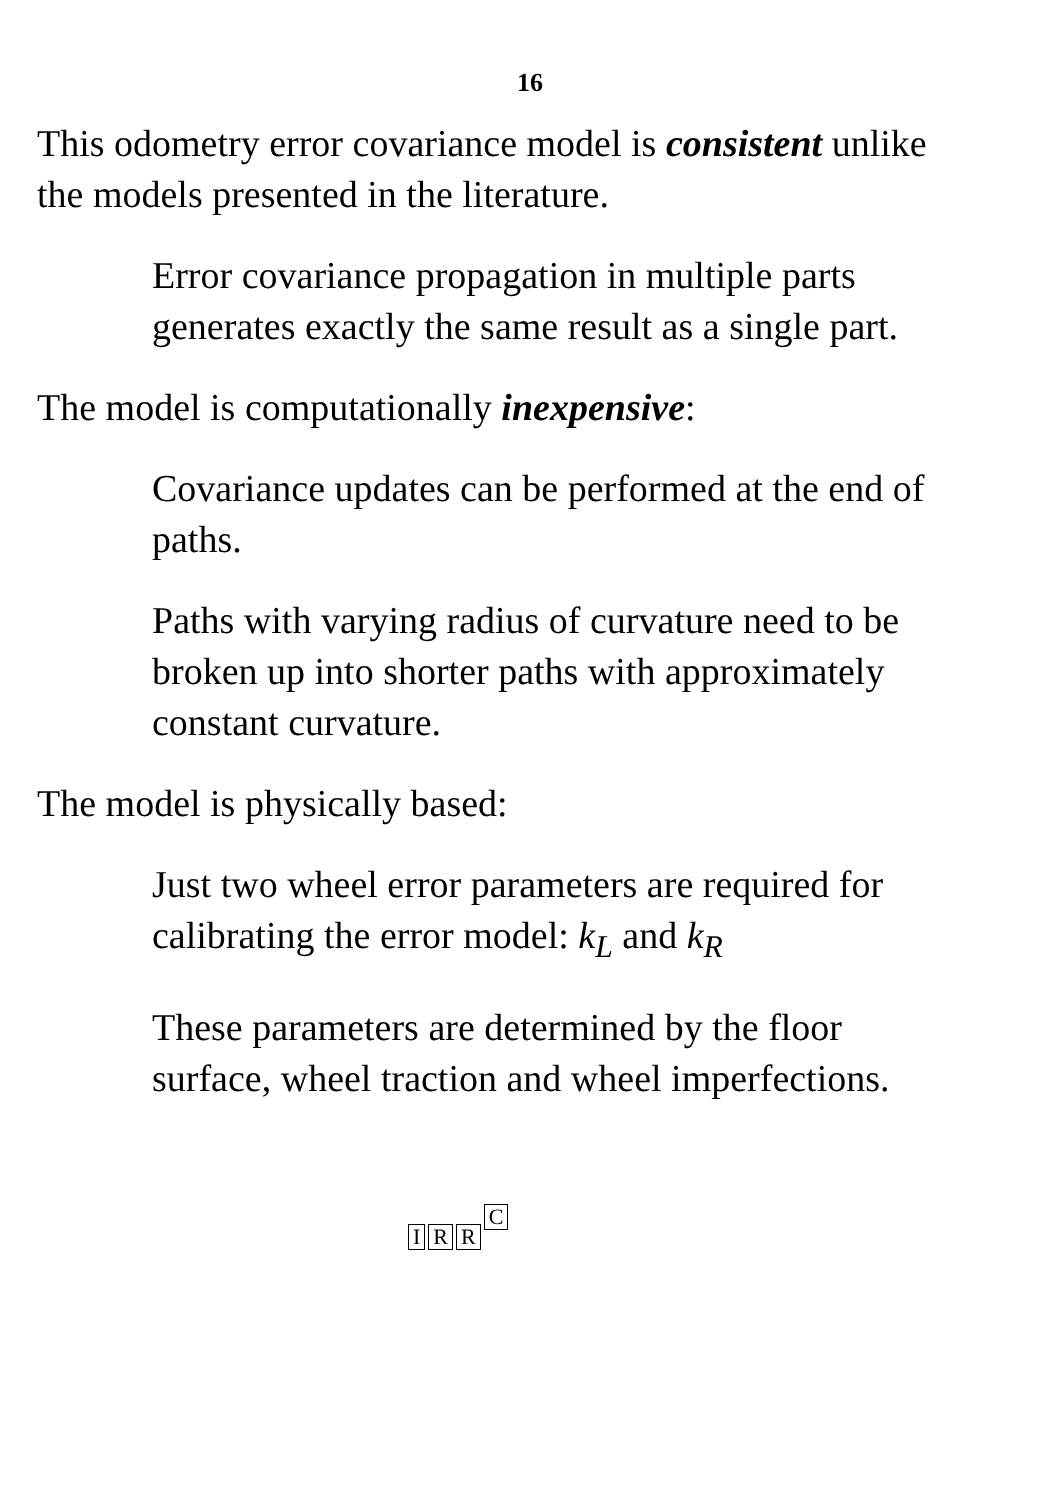16
This odometry error covariance model is consistent unlike the models presented in the literature.
Error covariance propagation in multiple parts generates exactly the same result as a single part.
The model is computationally inexpensive:
Covariance updates can be performed at the end of paths.
Paths with varying radius of curvature need to be broken up into shorter paths with approximately constant curvature.
The model is physically based:
Just two wheel error parameters are required for calibrating the error model: k<sub>L</sub> and k<sub>R</sub>
These parameters are determined by the floor surface, wheel traction and wheel imperfections.
IRRC